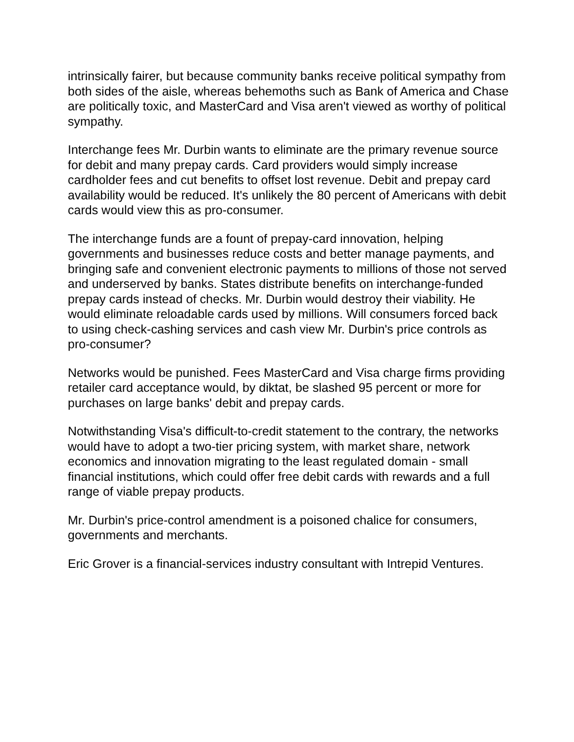intrinsically fairer, but because community banks receive political sympathy from both sides of the aisle, whereas behemoths such as Bank of America and Chase are politically toxic, and MasterCard and Visa aren't viewed as worthy of political sympathy.
Interchange fees Mr. Durbin wants to eliminate are the primary revenue source for debit and many prepay cards. Card providers would simply increase cardholder fees and cut benefits to offset lost revenue. Debit and prepay card availability would be reduced. It's unlikely the 80 percent of Americans with debit cards would view this as pro-consumer.
The interchange funds are a fount of prepay-card innovation, helping governments and businesses reduce costs and better manage payments, and bringing safe and convenient electronic payments to millions of those not served and underserved by banks. States distribute benefits on interchange-funded prepay cards instead of checks. Mr. Durbin would destroy their viability. He would eliminate reloadable cards used by millions. Will consumers forced back to using check-cashing services and cash view Mr. Durbin's price controls as pro-consumer?
Networks would be punished. Fees MasterCard and Visa charge firms providing retailer card acceptance would, by diktat, be slashed 95 percent or more for purchases on large banks' debit and prepay cards.
Notwithstanding Visa's difficult-to-credit statement to the contrary, the networks would have to adopt a two-tier pricing system, with market share, network economics and innovation migrating to the least regulated domain - small financial institutions, which could offer free debit cards with rewards and a full range of viable prepay products.
Mr. Durbin's price-control amendment is a poisoned chalice for consumers, governments and merchants.
Eric Grover is a financial-services industry consultant with Intrepid Ventures.